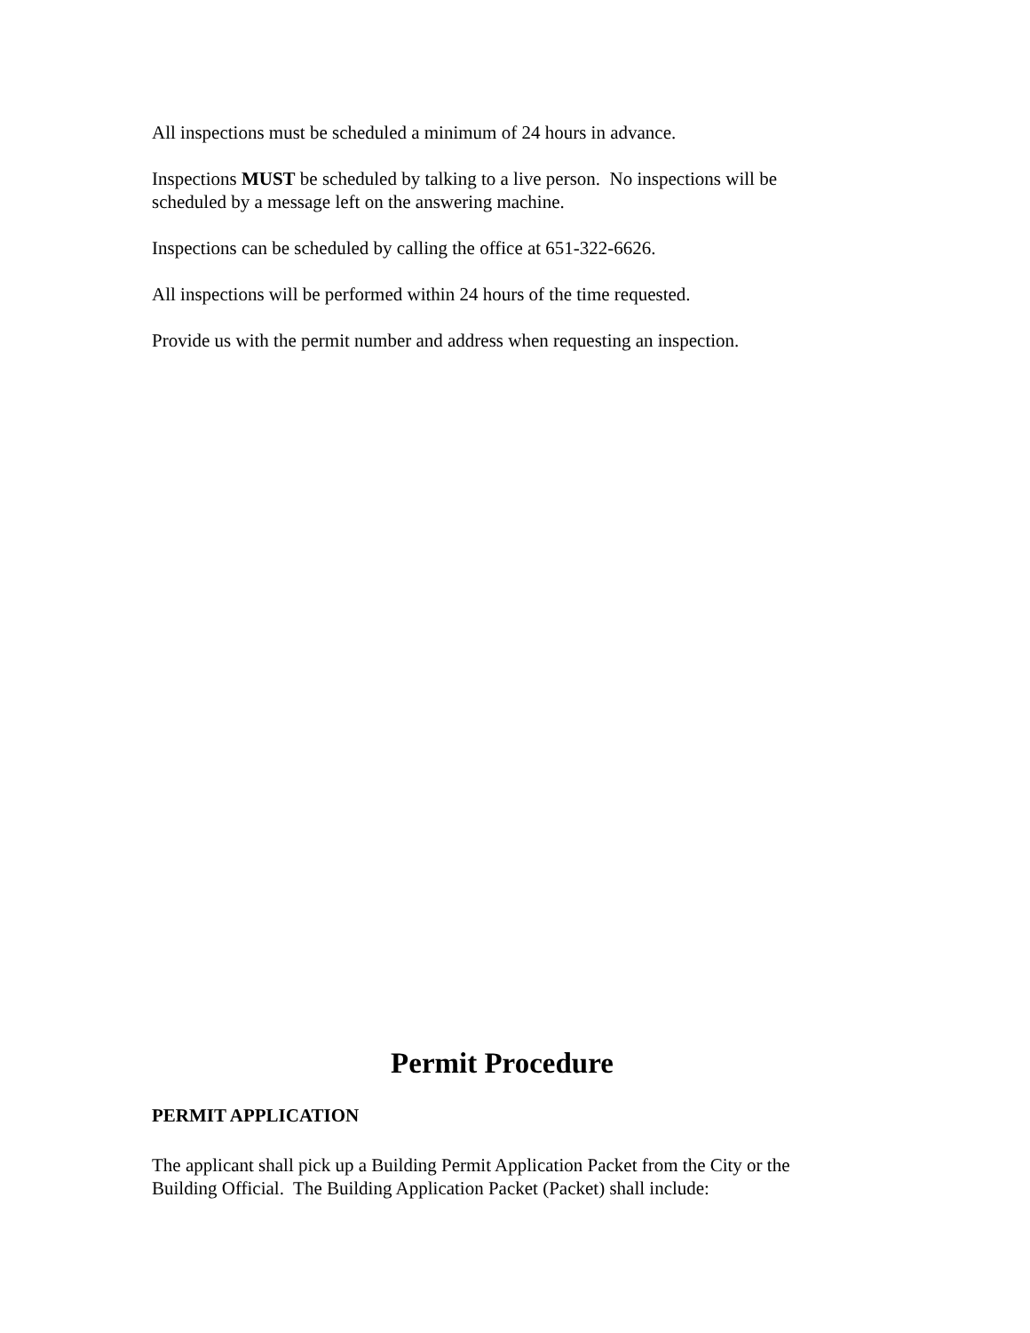All inspections must be scheduled a minimum of 24 hours in advance.
Inspections MUST be scheduled by talking to a live person. No inspections will be scheduled by a message left on the answering machine.
Inspections can be scheduled by calling the office at 651-322-6626.
All inspections will be performed within 24 hours of the time requested.
Provide us with the permit number and address when requesting an inspection.
Permit Procedure
PERMIT APPLICATION
The applicant shall pick up a Building Permit Application Packet from the City or the Building Official. The Building Application Packet (Packet) shall include: